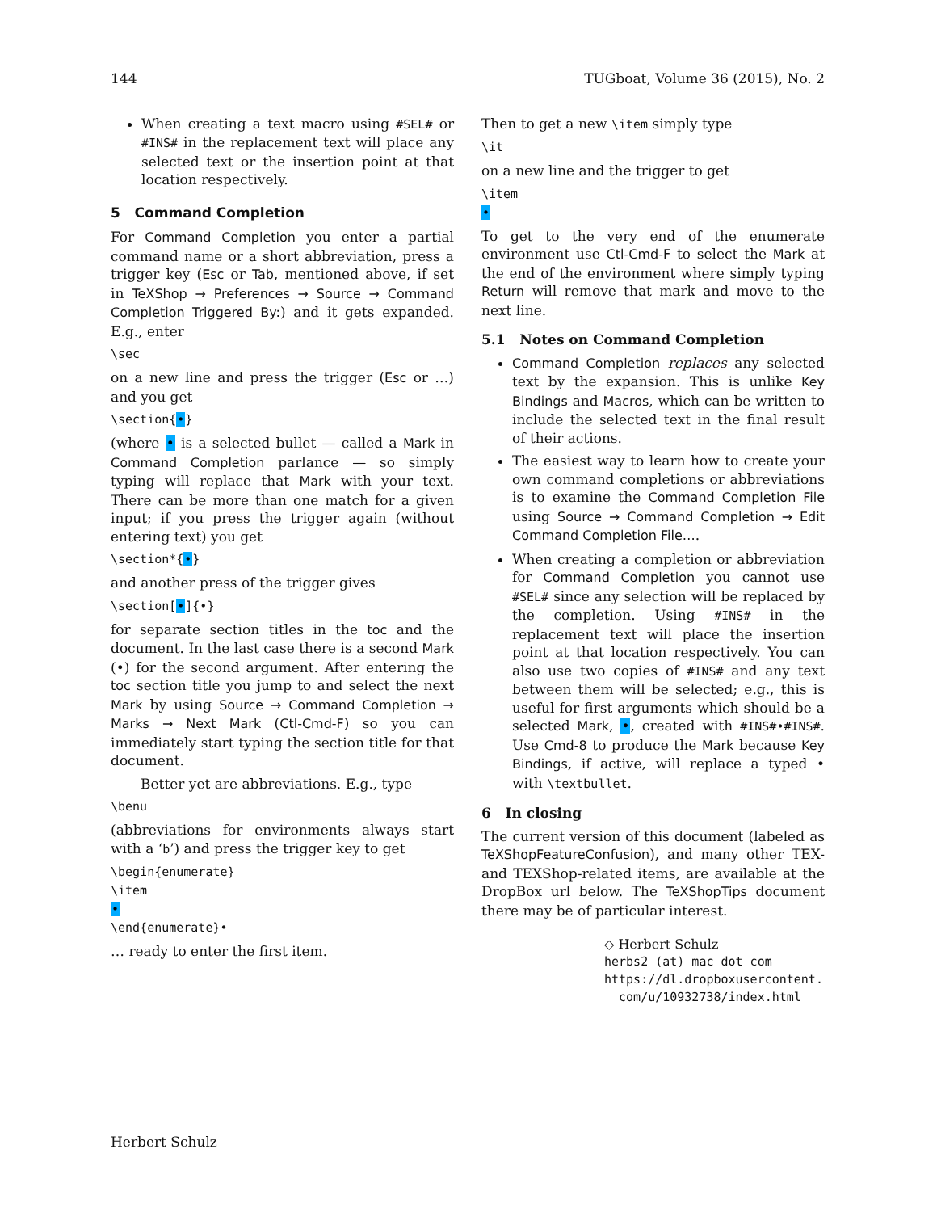144 TUGboat, Volume 36 (2015), No. 2
When creating a text macro using #SEL# or #INS# in the replacement text will place any selected text or the insertion point at that location respectively.
5 Command Completion
For Command Completion you enter a partial command name or a short abbreviation, press a trigger key (Esc or Tab, mentioned above, if set in TeXShop → Preferences → Source → Command Completion Triggered By:) and it gets expanded. E.g., enter
\sec
on a new line and press the trigger (Esc or …) and you get
\section{•}
(where • is a selected bullet — called a Mark in Command Completion parlance — so simply typing will replace that Mark with your text. There can be more than one match for a given input; if you press the trigger again (without entering text) you get
\section*{•}
and another press of the trigger gives
\section[•]{•}
for separate section titles in the toc and the document. In the last case there is a second Mark (•) for the second argument. After entering the toc section title you jump to and select the next Mark by using Source → Command Completion → Marks → Next Mark (Ctl-Cmd-F) so you can immediately start typing the section title for that document.
Better yet are abbreviations. E.g., type
\benu
(abbreviations for environments always start with a ‘b’) and press the trigger key to get
\begin{enumerate}
\item
•
\end{enumerate}•
… ready to enter the first item.
Then to get a new \item simply type
\it
on a new line and the trigger to get
\item
•
To get to the very end of the enumerate environment use Ctl-Cmd-F to select the Mark at the end of the environment where simply typing Return will remove that mark and move to the next line.
5.1 Notes on Command Completion
Command Completion replaces any selected text by the expansion. This is unlike Key Bindings and Macros, which can be written to include the selected text in the final result of their actions.
The easiest way to learn how to create your own command completions or abbreviations is to examine the Command Completion File using Source → Command Completion → Edit Command Completion File….
When creating a completion or abbreviation for Command Completion you cannot use #SEL# since any selection will be replaced by the completion. Using #INS# in the replacement text will place the insertion point at that location respectively. You can also use two copies of #INS# and any text between them will be selected; e.g., this is useful for first arguments which should be a selected Mark, •, created with #INS#•#INS#. Use Cmd-8 to produce the Mark because Key Bindings, if active, will replace a typed • with \textbullet.
6 In closing
The current version of this document (labeled as TeXShopFeatureConfusion), and many other TEX- and TEXShop-related items, are available at the DropBox url below. The TeXShopTips document there may be of particular interest.
◇ Herbert Schulz
herbs2 (at) mac dot com
https://dl.dropboxusercontent.
com/u/10932738/index.html
Herbert Schulz